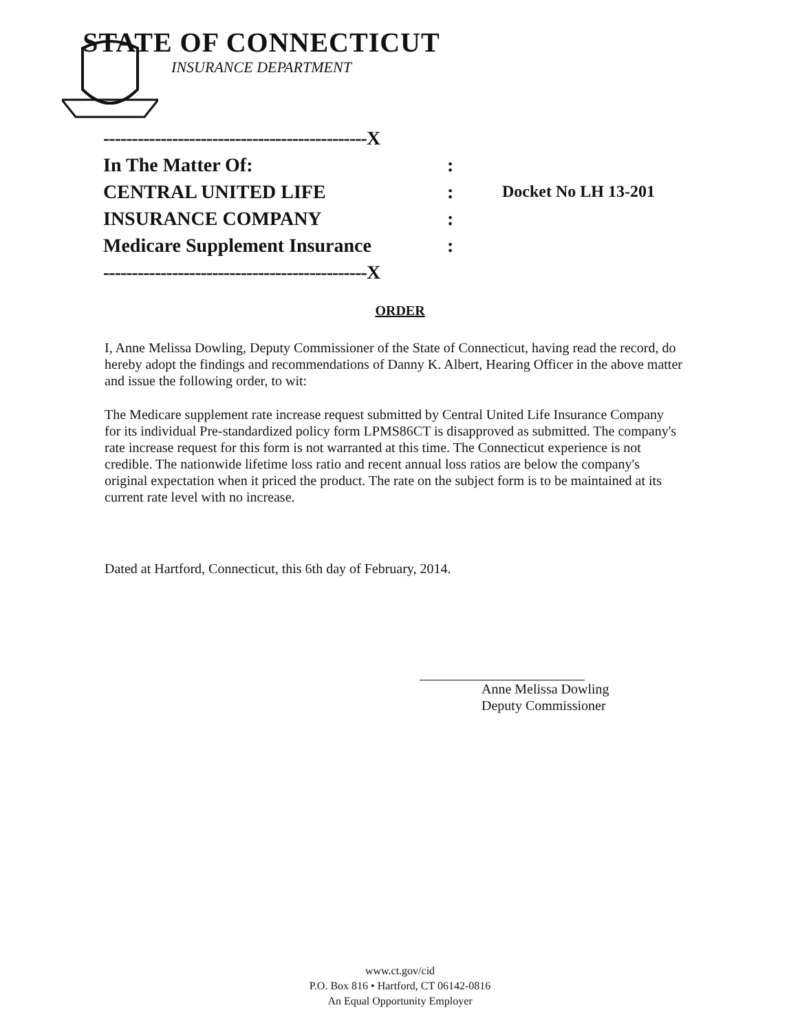STATE OF CONNECTICUT
INSURANCE DEPARTMENT
----------------------------------------------X
In The Matter Of::
CENTRAL UNITED LIFE: Docket No LH 13-201
INSURANCE COMPANY:
Medicare Supplement Insurance:
----------------------------------------------X
ORDER
I, Anne Melissa Dowling, Deputy Commissioner of the State of Connecticut, having read the record, do hereby adopt the findings and recommendations of Danny K. Albert, Hearing Officer in the above matter and issue the following order, to wit:
The Medicare supplement rate increase request submitted by Central United Life Insurance Company for its individual Pre-standardized policy form LPMS86CT is disapproved as submitted. The company's rate increase request for this form is not warranted at this time. The Connecticut experience is not credible. The nationwide lifetime loss ratio and recent annual loss ratios are below the company's original expectation when it priced the product. The rate on the subject form is to be maintained at its current rate level with no increase.
Dated at Hartford, Connecticut, this 6th day of February, 2014.
Anne Melissa Dowling
Deputy Commissioner
www.ct.gov/cid
P.O. Box 816 • Hartford, CT 06142-0816
An Equal Opportunity Employer